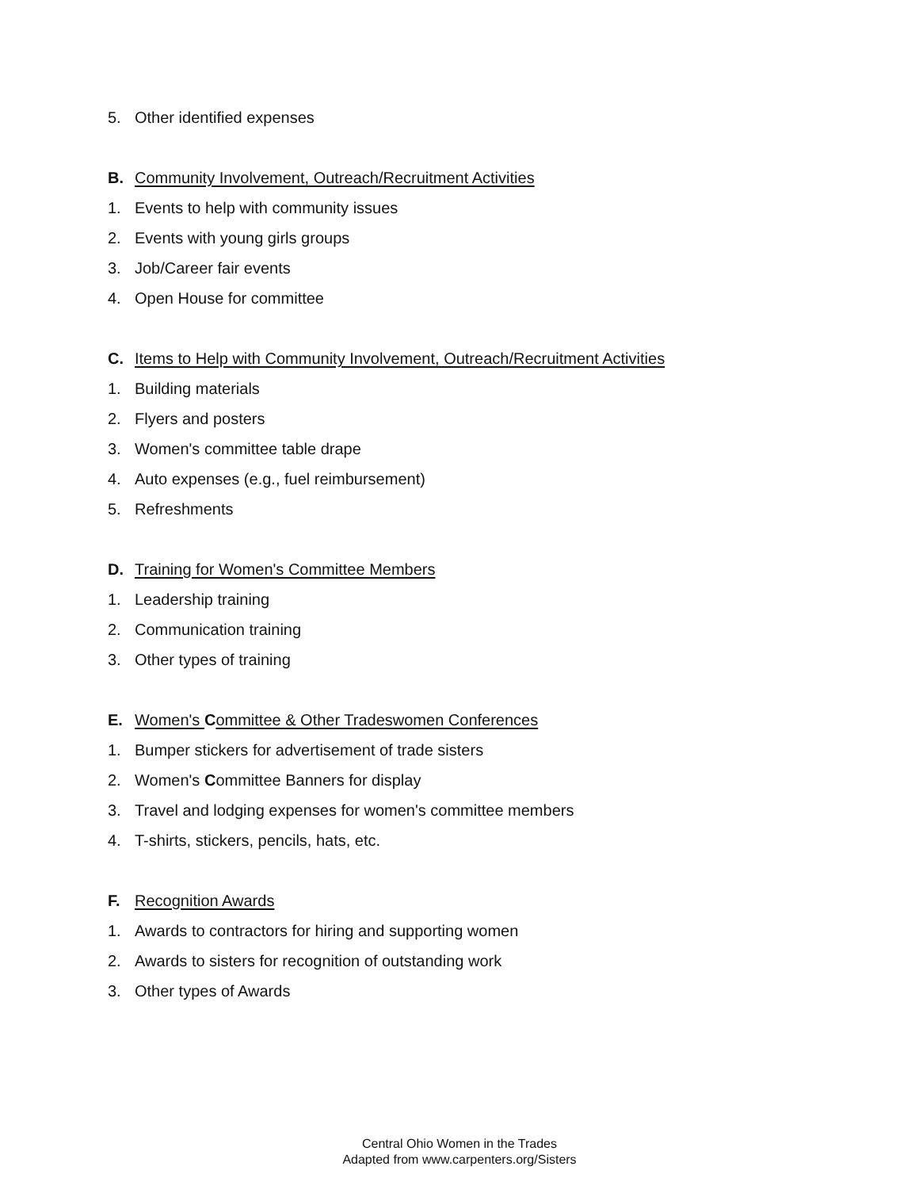5. Other identified expenses
B. Community Involvement, Outreach/Recruitment Activities
1. Events to help with community issues
2. Events with young girls groups
3. Job/Career fair events
4. Open House for committee
C. Items to Help with Community Involvement, Outreach/Recruitment Activities
1. Building materials
2. Flyers and posters
3. Women's committee table drape
4. Auto expenses (e.g., fuel reimbursement)
5. Refreshments
D. Training for Women's Committee Members
1. Leadership training
2. Communication training
3. Other types of training
E. Women's Committee & Other Tradeswomen Conferences
1. Bumper stickers for advertisement of trade sisters
2. Women's Committee Banners for display
3. Travel and lodging expenses for women's committee members
4. T-shirts, stickers, pencils, hats, etc.
F. Recognition Awards
1. Awards to contractors for hiring and supporting women
2. Awards to sisters for recognition of outstanding work
3. Other types of Awards
Central Ohio Women in the Trades
Adapted from www.carpenters.org/Sisters